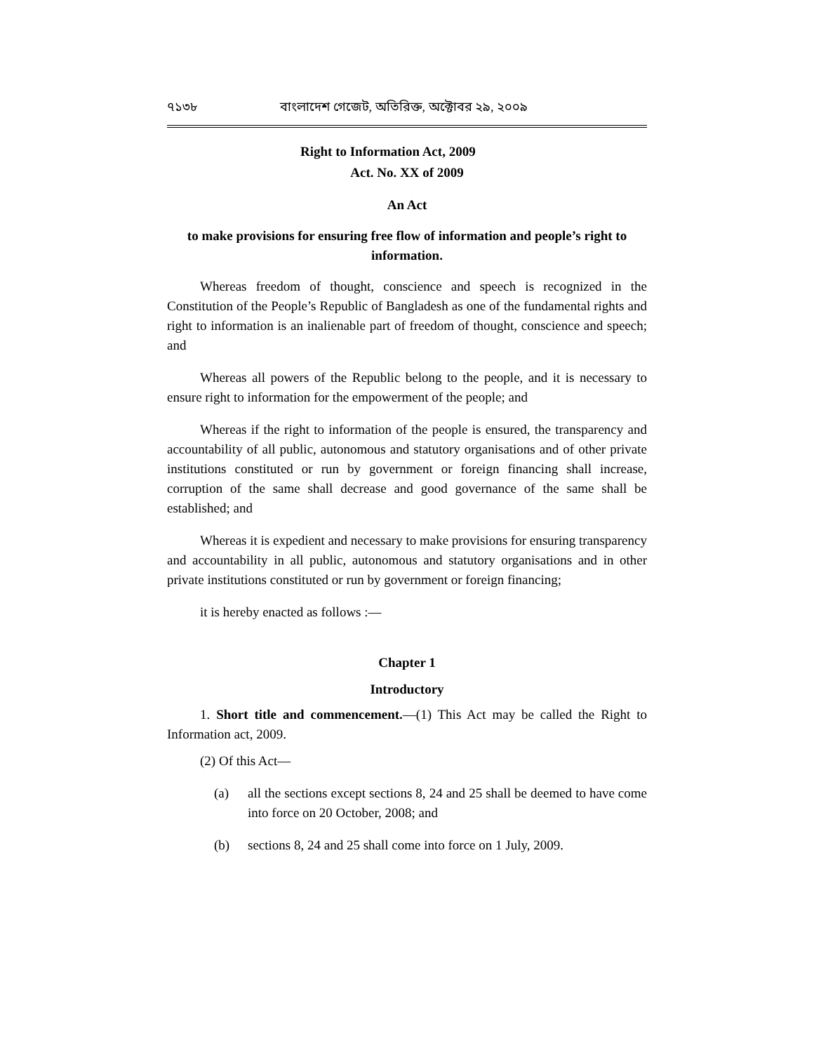৭১৩৮ বাংলাদেশ গেজেট, অতিরিক্ত, অক্টোবর ২৯, ২০০৯
Right to Information Act, 2009
Act. No. XX of 2009
An Act
to make provisions for ensuring free flow of information and people’s right to information.
Whereas freedom of thought, conscience and speech is recognized in the Constitution of the People’s Republic of Bangladesh as one of the fundamental rights and right to information is an inalienable part of freedom of thought, conscience and speech; and
Whereas all powers of the Republic belong to the people, and it is necessary to ensure right to information for the empowerment of the people; and
Whereas if the right to information of the people is ensured, the transparency and accountability of all public, autonomous and statutory organisations and of other private institutions constituted or run by government or foreign financing shall increase, corruption of the same shall decrease and good governance of the same shall be established; and
Whereas it is expedient and necessary to make provisions for ensuring transparency and accountability in all public, autonomous and statutory organisations and in other private institutions constituted or run by government or foreign financing;
it is hereby enacted as follows :—
Chapter 1
Introductory
1. Short title and commencement.—(1) This Act may be called the Right to Information act, 2009.
(2) Of this Act—
(a) all the sections except sections 8, 24 and 25 shall be deemed to have come into force on 20 October, 2008; and
(b) sections 8, 24 and 25 shall come into force on 1 July, 2009.